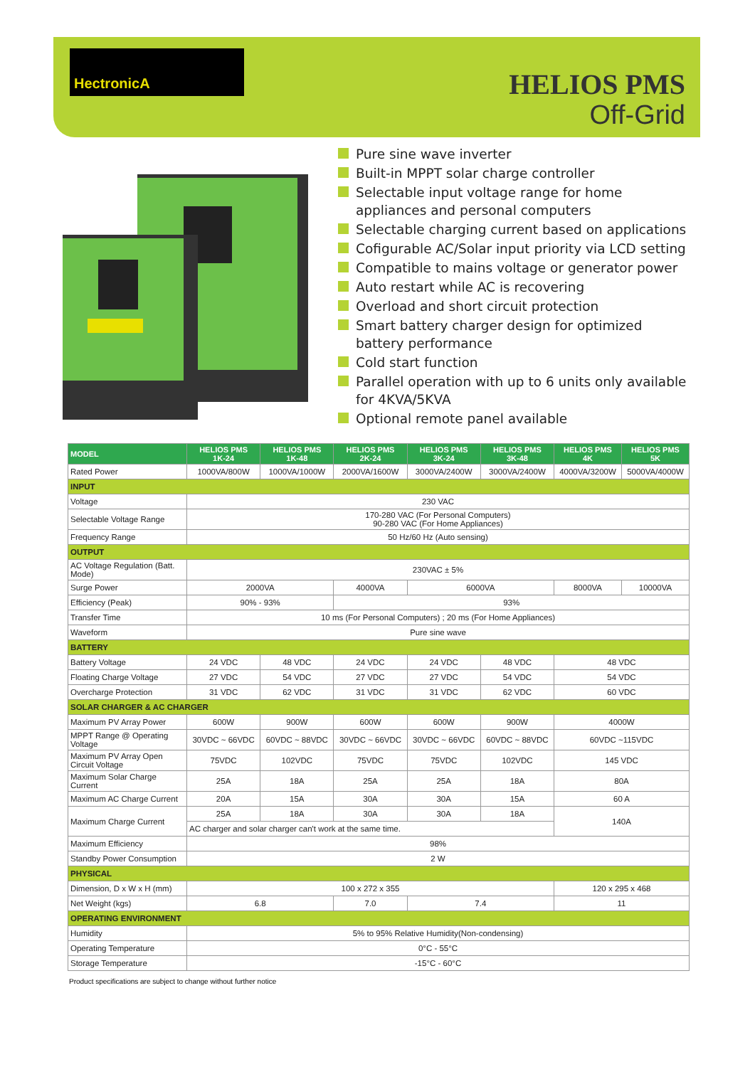HectronicA
HELIOS PMS
Off-Grid
Pure sine wave inverter
Built-in MPPT solar charge controller
Selectable input voltage range for home appliances and personal computers
Selectable charging current based on applications
Cofigurable AC/Solar input priority via LCD setting
Compatible to mains voltage or generator power
Auto restart while AC is recovering
Overload and short circuit protection
Smart battery charger design for optimized battery performance
Cold start function
Parallel operation with up to 6 units only available for 4KVA/5KVA
Optional remote panel available
| MODEL | HELIOS PMS 1K-24 | HELIOS PMS 1K-48 | HELIOS PMS 2K-24 | HELIOS PMS 3K-24 | HELIOS PMS 3K-48 | HELIOS PMS 4K | HELIOS PMS 5K |
| --- | --- | --- | --- | --- | --- | --- | --- |
| Rated Power | 1000VA/800W | 1000VA/1000W | 2000VA/1600W | 3000VA/2400W | 3000VA/2400W | 4000VA/3200W | 5000VA/4000W |
| INPUT | | | | | | | |
| Voltage | 230 VAC | | | | | | |
| Selectable Voltage Range | 170-280 VAC (For Personal Computers) 90-280 VAC (For Home Appliances) | | | | | | |
| Frequency Range | 50 Hz/60 Hz (Auto sensing) | | | | | | |
| OUTPUT | | | | | | | |
| AC Voltage Regulation (Batt. Mode) | 230VAC ± 5% | | | | | | |
| Surge Power | 2000VA | | 4000VA | 6000VA | | 8000VA | 10000VA |
| Efficiency (Peak) | 90% - 93% | | 93% | | | | |
| Transfer Time | 10 ms (For Personal Computers) ; 20 ms (For Home Appliances) | | | | | | |
| Waveform | Pure sine wave | | | | | | |
| BATTERY | | | | | | | |
| Battery Voltage | 24 VDC | 48 VDC | 24 VDC | 24 VDC | 48 VDC | 48 VDC | |
| Floating Charge Voltage | 27 VDC | 54 VDC | 27 VDC | 27 VDC | 54 VDC | 54 VDC | |
| Overcharge Protection | 31 VDC | 62 VDC | 31 VDC | 31 VDC | 62 VDC | 60 VDC | |
| SOLAR CHARGER & AC CHARGER | | | | | | | |
| Maximum PV Array Power | 600W | 900W | 600W | 600W | 900W | 4000W | |
| MPPT Range @ Operating Voltage | 30VDC ~ 66VDC | 60VDC ~ 88VDC | 30VDC ~ 66VDC | 30VDC ~ 66VDC | 60VDC ~ 88VDC | 60VDC ~115VDC | |
| Maximum PV Array Open Circuit Voltage | 75VDC | 102VDC | 75VDC | 75VDC | 102VDC | 145 VDC | |
| Maximum Solar Charge Current | 25A | 18A | 25A | 25A | 18A | 80A | |
| Maximum AC Charge Current | 20A | 15A | 30A | 30A | 15A | 60 A | |
| Maximum Charge Current | 25A | 18A | 30A | 30A | 18A | 140A | |
| | AC charger and solar charger can't work at the same time. | | | | | | |
| Maximum Efficiency | 98% | | | | | | |
| Standby Power Consumption | 2 W | | | | | | |
| PHYSICAL | | | | | | | |
| Dimension, D x W x H (mm) | 100 x 272 x 355 | | | | | 120 x 295 x 468 | |
| Net Weight (kgs) | 6.8 | | 7.0 | 7.4 | | 11 | |
| OPERATING ENVIRONMENT | | | | | | | |
| Humidity | 5% to 95% Relative Humidity(Non-condensing) | | | | | | |
| Operating Temperature | 0°C - 55°C | | | | | | |
| Storage Temperature | -15°C - 60°C | | | | | | |
Product specifications are subject to change without further notice